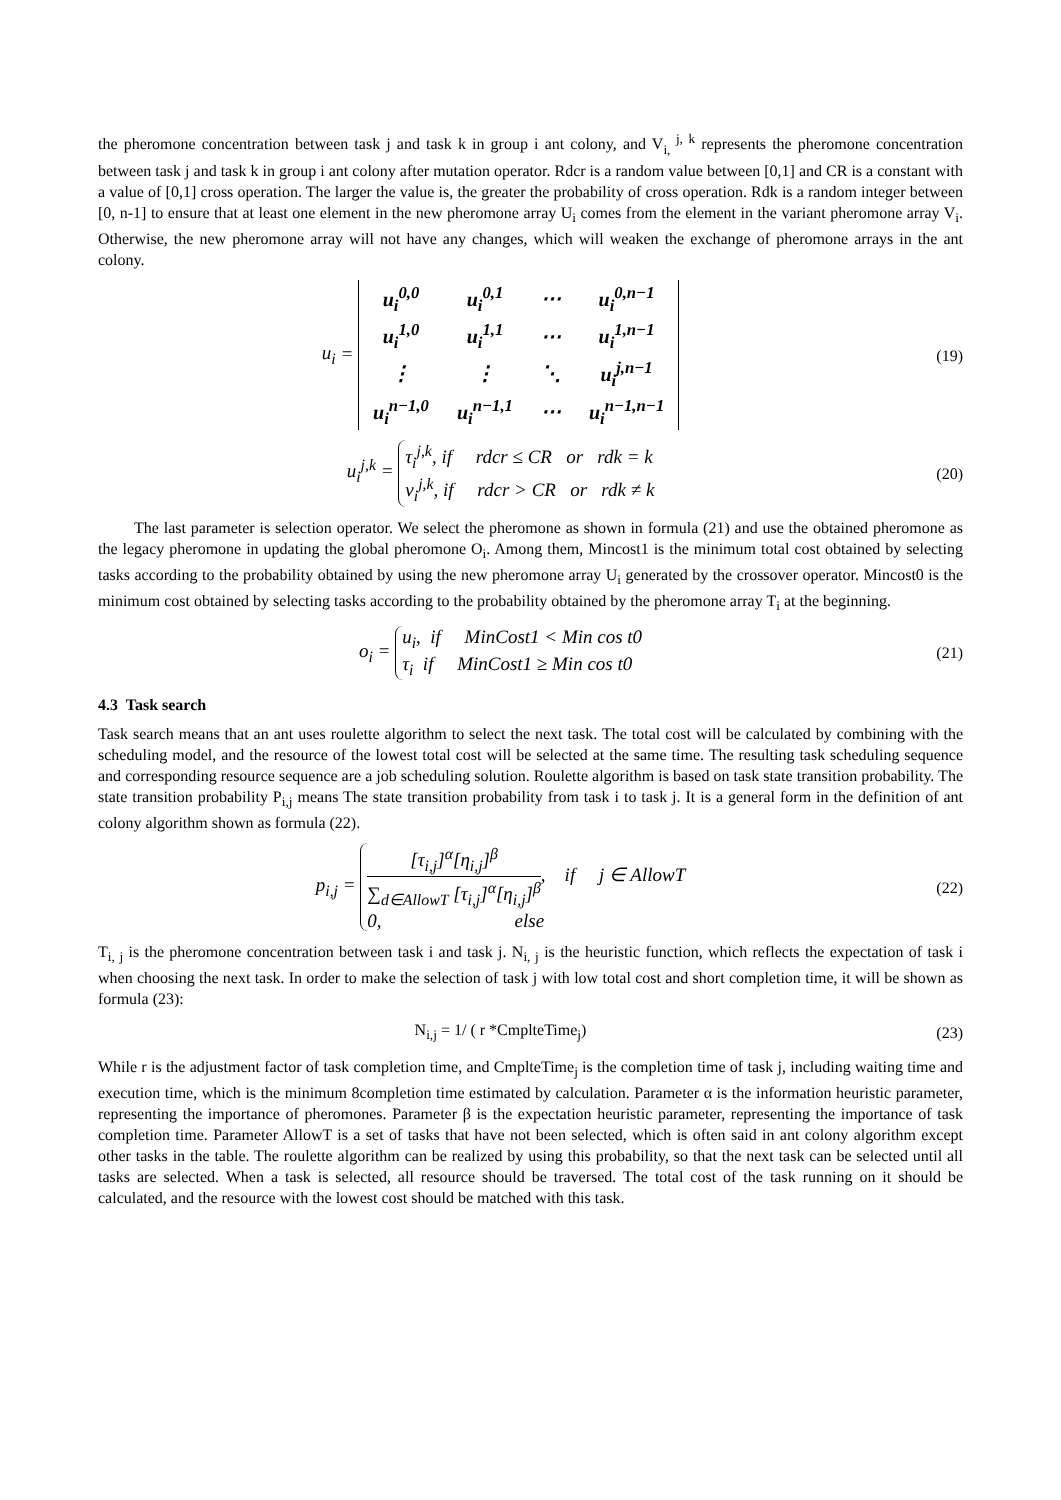the pheromone concentration between task j and task k in group i ant colony, and V<sub>i,</sub><sup>j, k</sup> represents the pheromone concentration between task j and task k in group i ant colony after mutation operator. Rdcr is a random value between [0,1] and CR is a constant with a value of [0,1] cross operation. The larger the value is, the greater the probability of cross operation. Rdk is a random integer between [0, n-1] to ensure that at least one element in the new pheromone array U<sub>i</sub> comes from the element in the variant pheromone array V<sub>i</sub>. Otherwise, the new pheromone array will not have any changes, which will weaken the exchange of pheromone arrays in the ant colony.
u<sub>i</sub> =
| u<sub>i</sub><sup>0,0</sup> | u<sub>i</sub><sup>0,1</sup> | ⋯ | u<sub>i</sub><sup>0,n−1</sup> |
| u<sub>i</sub><sup>1,0</sup> | u<sub>i</sub><sup>1,1</sup> | ⋯ | u<sub>i</sub><sup>1,n−1</sup> |
| ⋮ | ⋮ | ⋱ | u<sub>i</sub><sup>j,n−1</sup> |
| u<sub>i</sub><sup>n−1,0</sup> | u<sub>i</sub><sup>n−1,1</sup> | ⋯ | u<sub>i</sub><sup>n−1,n−1</sup> |
(19)
u<sub>i</sub><sup>j,k</sup> = τ<sub>i</sub><sup>j,k</sup>, if rdcr ≤ CR or rdk = k
v<sub>i</sub><sup>j,k</sup>, if rdcr > CR or rdk ≠ k
(20)
The last parameter is selection operator. We select the pheromone as shown in formula (21) and use the obtained pheromone as the legacy pheromone in updating the global pheromone O<sub>i</sub>. Among them, Mincost1 is the minimum total cost obtained by selecting tasks according to the probability obtained by using the new pheromone array U<sub>i</sub> generated by the crossover operator. Mincost0 is the minimum cost obtained by selecting tasks according to the probability obtained by the pheromone array T<sub>i</sub> at the beginning.
o<sub>i</sub> = u<sub>i</sub>, if MinCost1 < Min cos t0
τ<sub>i</sub> if MinCost1 ≥ Min cos t0
(21)
4.3 Task search
Task search means that an ant uses roulette algorithm to select the next task. The total cost will be calculated by combining with the scheduling model, and the resource of the lowest total cost will be selected at the same time. The resulting task scheduling sequence and corresponding resource sequence are a job scheduling solution. Roulette algorithm is based on task state transition probability. The state transition probability P<sub>i,j</sub> means The state transition probability from task i to task j. It is a general form in the definition of ant colony algorithm shown as formula (22).
p<sub>i,j</sub> = [τ<sub>i,j</sub>]<sup>α</sup>[η<sub>i,j</sub>]<sup>β</sup> ∑<sub>d∈AllowT</sub> [τ<sub>i,j</sub>]<sup>α</sup>[η<sub>i,j</sub>]<sup>β</sup>, if j ∈ AllowT
0, else
(22)
T<sub>i, j</sub> is the pheromone concentration between task i and task j. N<sub>i, j</sub> is the heuristic function, which reflects the expectation of task i when choosing the next task. In order to make the selection of task j with low total cost and short completion time, it will be shown as formula (23):
N<sub>i,j</sub> = 1/ ( r *CmplteTime<sub>j</sub>) (23)
While r is the adjustment factor of task completion time, and CmplteTime<sub>j</sub> is the completion time of task j, including waiting time and execution time, which is the minimum 8completion time estimated by calculation. Parameter α is the information heuristic parameter, representing the importance of pheromones. Parameter β is the expectation heuristic parameter, representing the importance of task completion time. Parameter AllowT is a set of tasks that have not been selected, which is often said in ant colony algorithm except other tasks in the table. The roulette algorithm can be realized by using this probability, so that the next task can be selected until all tasks are selected. When a task is selected, all resource should be traversed. The total cost of the task running on it should be calculated, and the resource with the lowest cost should be matched with this task.